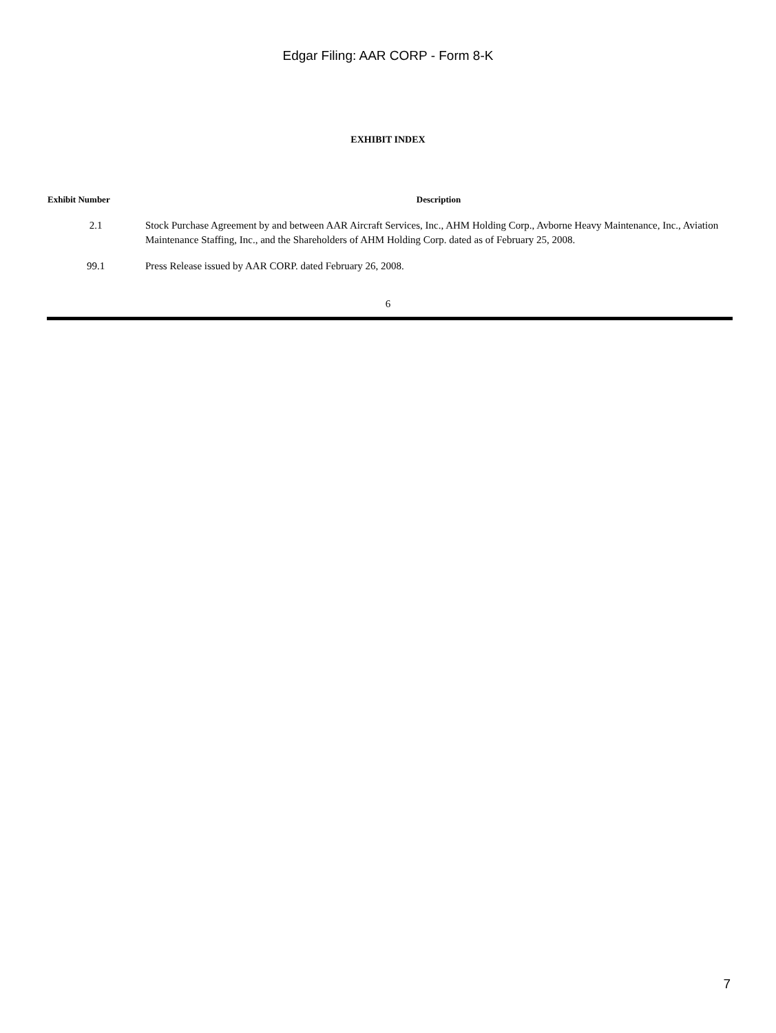Edgar Filing: AAR CORP - Form 8-K
EXHIBIT INDEX
| Exhibit Number | Description |
| --- | --- |
| 2.1 | Stock Purchase Agreement by and between AAR Aircraft Services, Inc., AHM Holding Corp., Avborne Heavy Maintenance, Inc., Aviation Maintenance Staffing, Inc., and the Shareholders of AHM Holding Corp. dated as of February 25, 2008. |
| 99.1 | Press Release issued by AAR CORP. dated February 26, 2008. |
6
7